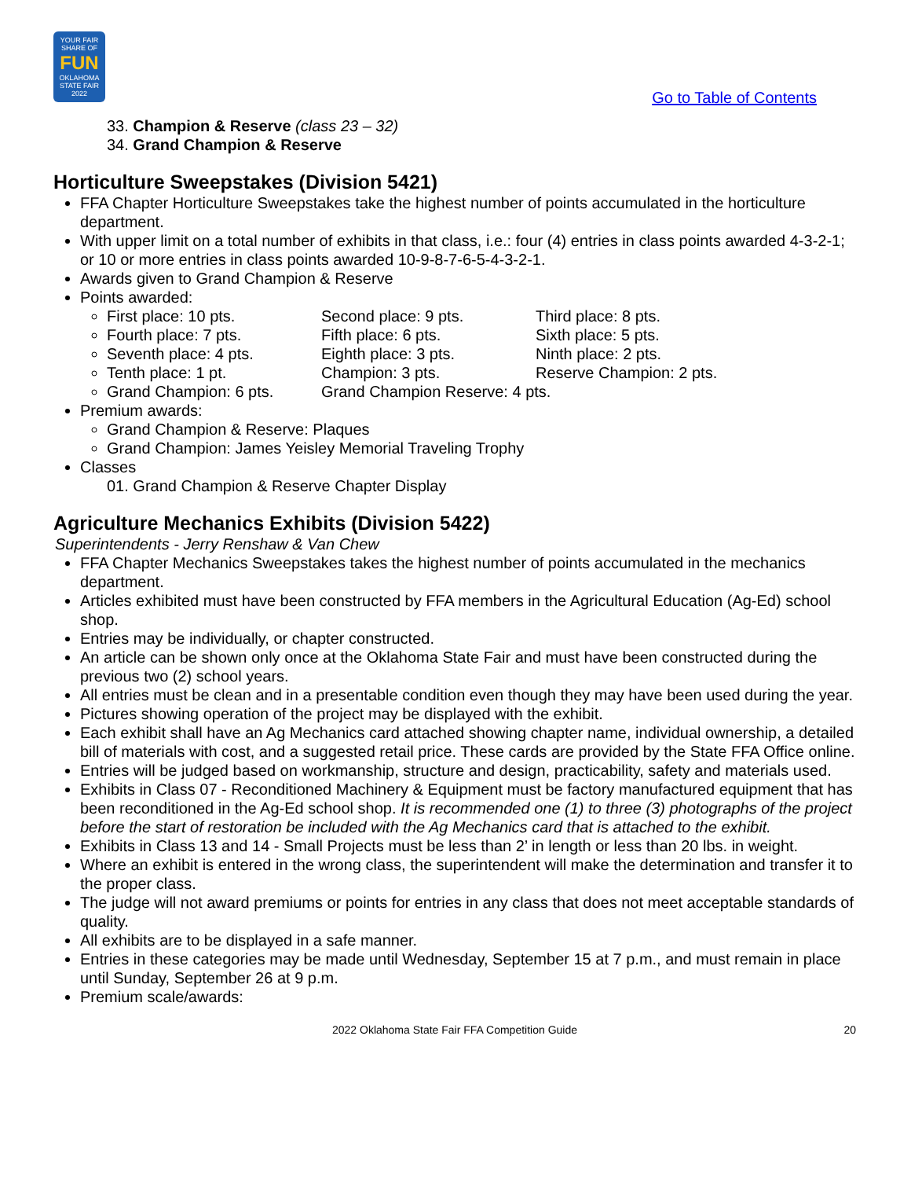YOUR FAIR SHARE OF
FUN
OKLAHOMA STATE FAIR 2022
Go to Table of Contents
33. Champion & Reserve (class 23 – 32)
34. Grand Champion & Reserve
Horticulture Sweepstakes (Division 5421)
FFA Chapter Horticulture Sweepstakes take the highest number of points accumulated in the horticulture department.
With upper limit on a total number of exhibits in that class, i.e.: four (4) entries in class points awarded 4-3-2-1; or 10 or more entries in class points awarded 10-9-8-7-6-5-4-3-2-1.
Awards given to Grand Champion & Reserve
Points awarded:
First place: 10 pts. Second place: 9 pts. Third place: 8 pts.
Fourth place: 7 pts. Fifth place: 6 pts. Sixth place: 5 pts.
Seventh place: 4 pts. Eighth place: 3 pts. Ninth place: 2 pts.
Tenth place: 1 pt. Champion: 3 pts. Reserve Champion: 2 pts.
Grand Champion: 6 pts. Grand Champion Reserve: 4 pts.
Premium awards:
Grand Champion & Reserve: Plaques
Grand Champion: James Yeisley Memorial Traveling Trophy
Classes
01. Grand Champion & Reserve Chapter Display
Agriculture Mechanics Exhibits (Division 5422)
Superintendents - Jerry Renshaw & Van Chew
FFA Chapter Mechanics Sweepstakes takes the highest number of points accumulated in the mechanics department.
Articles exhibited must have been constructed by FFA members in the Agricultural Education (Ag-Ed) school shop.
Entries may be individually, or chapter constructed.
An article can be shown only once at the Oklahoma State Fair and must have been constructed during the previous two (2) school years.
All entries must be clean and in a presentable condition even though they may have been used during the year.
Pictures showing operation of the project may be displayed with the exhibit.
Each exhibit shall have an Ag Mechanics card attached showing chapter name, individual ownership, a detailed bill of materials with cost, and a suggested retail price. These cards are provided by the State FFA Office online.
Entries will be judged based on workmanship, structure and design, practicability, safety and materials used.
Exhibits in Class 07 - Reconditioned Machinery & Equipment must be factory manufactured equipment that has been reconditioned in the Ag-Ed school shop. It is recommended one (1) to three (3) photographs of the project before the start of restoration be included with the Ag Mechanics card that is attached to the exhibit.
Exhibits in Class 13 and 14 - Small Projects must be less than 2’ in length or less than 20 lbs. in weight.
Where an exhibit is entered in the wrong class, the superintendent will make the determination and transfer it to the proper class.
The judge will not award premiums or points for entries in any class that does not meet acceptable standards of quality.
All exhibits are to be displayed in a safe manner.
Entries in these categories may be made until Wednesday, September 15 at 7 p.m., and must remain in place until Sunday, September 26 at 9 p.m.
Premium scale/awards:
2022 Oklahoma State Fair FFA Competition Guide 20